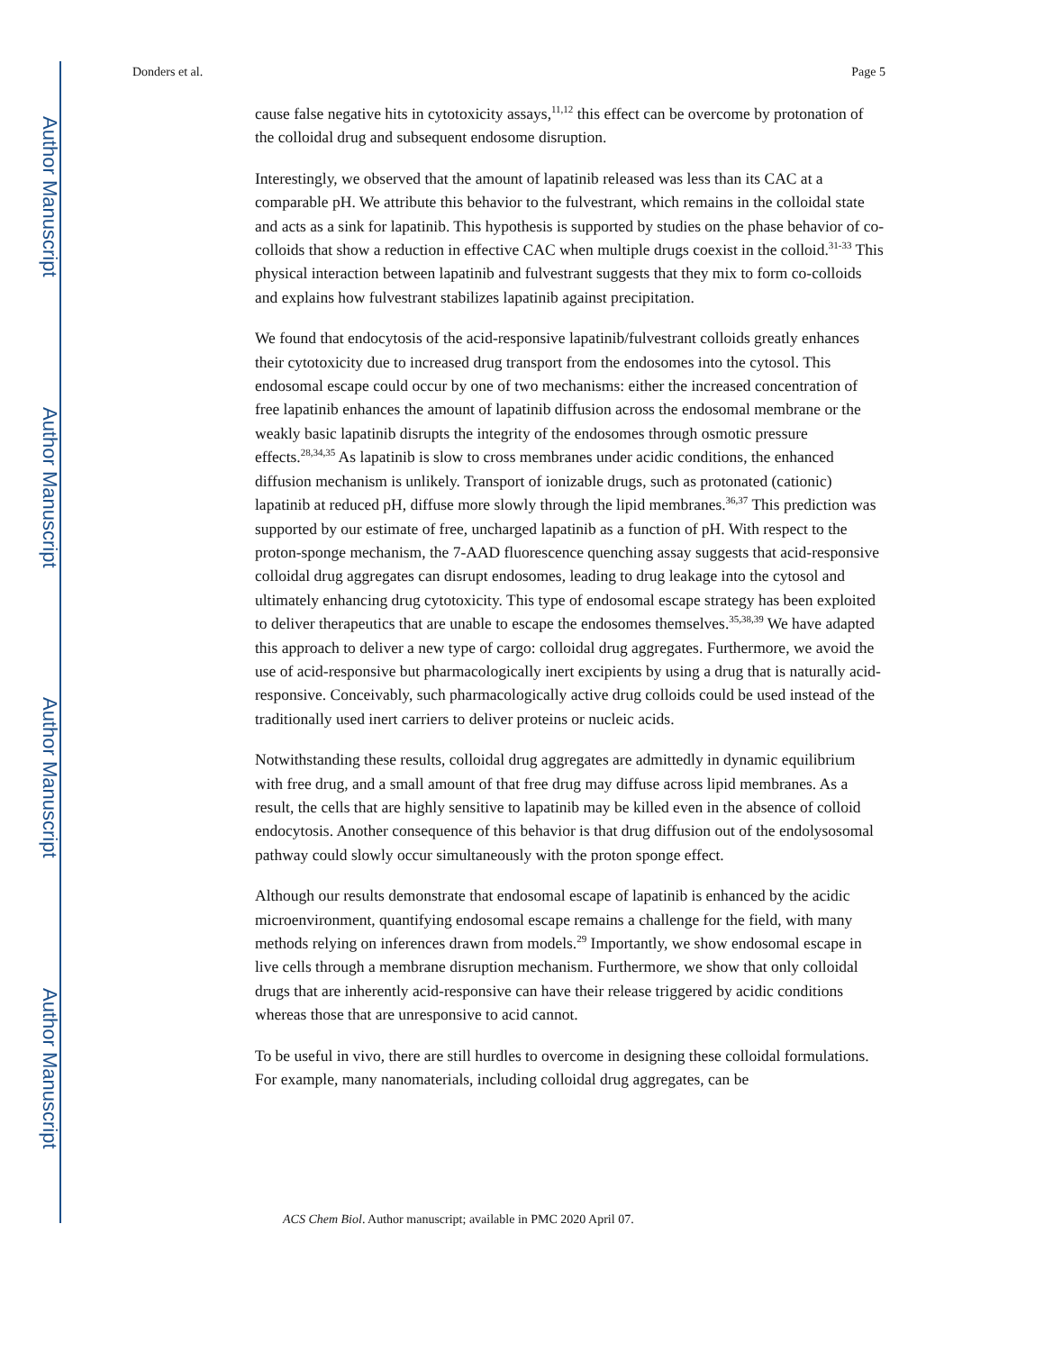Author Manuscript
Author Manuscript
Author Manuscript
Author Manuscript
Donders et al. Page 5
cause false negative hits in cytotoxicity assays,<sup>11,12</sup> this effect can be overcome by protonation of the colloidal drug and subsequent endosome disruption.
Interestingly, we observed that the amount of lapatinib released was less than its CAC at a comparable pH. We attribute this behavior to the fulvestrant, which remains in the colloidal state and acts as a sink for lapatinib. This hypothesis is supported by studies on the phase behavior of co-colloids that show a reduction in effective CAC when multiple drugs coexist in the colloid.<sup>31-33</sup> This physical interaction between lapatinib and fulvestrant suggests that they mix to form co-colloids and explains how fulvestrant stabilizes lapatinib against precipitation.
We found that endocytosis of the acid-responsive lapatinib/fulvestrant colloids greatly enhances their cytotoxicity due to increased drug transport from the endosomes into the cytosol. This endosomal escape could occur by one of two mechanisms: either the increased concentration of free lapatinib enhances the amount of lapatinib diffusion across the endosomal membrane or the weakly basic lapatinib disrupts the integrity of the endosomes through osmotic pressure effects.<sup>28,34,35</sup> As lapatinib is slow to cross membranes under acidic conditions, the enhanced diffusion mechanism is unlikely. Transport of ionizable drugs, such as protonated (cationic) lapatinib at reduced pH, diffuse more slowly through the lipid membranes.<sup>36,37</sup> This prediction was supported by our estimate of free, uncharged lapatinib as a function of pH. With respect to the proton-sponge mechanism, the 7-AAD fluorescence quenching assay suggests that acid-responsive colloidal drug aggregates can disrupt endosomes, leading to drug leakage into the cytosol and ultimately enhancing drug cytotoxicity. This type of endosomal escape strategy has been exploited to deliver therapeutics that are unable to escape the endosomes themselves.<sup>35,38,39</sup> We have adapted this approach to deliver a new type of cargo: colloidal drug aggregates. Furthermore, we avoid the use of acid-responsive but pharmacologically inert excipients by using a drug that is naturally acid-responsive. Conceivably, such pharmacologically active drug colloids could be used instead of the traditionally used inert carriers to deliver proteins or nucleic acids.
Notwithstanding these results, colloidal drug aggregates are admittedly in dynamic equilibrium with free drug, and a small amount of that free drug may diffuse across lipid membranes. As a result, the cells that are highly sensitive to lapatinib may be killed even in the absence of colloid endocytosis. Another consequence of this behavior is that drug diffusion out of the endolysosomal pathway could slowly occur simultaneously with the proton sponge effect.
Although our results demonstrate that endosomal escape of lapatinib is enhanced by the acidic microenvironment, quantifying endosomal escape remains a challenge for the field, with many methods relying on inferences drawn from models.<sup>29</sup> Importantly, we show endosomal escape in live cells through a membrane disruption mechanism. Furthermore, we show that only colloidal drugs that are inherently acid-responsive can have their release triggered by acidic conditions whereas those that are unresponsive to acid cannot.
To be useful in vivo, there are still hurdles to overcome in designing these colloidal formulations. For example, many nanomaterials, including colloidal drug aggregates, can be
ACS Chem Biol. Author manuscript; available in PMC 2020 April 07.